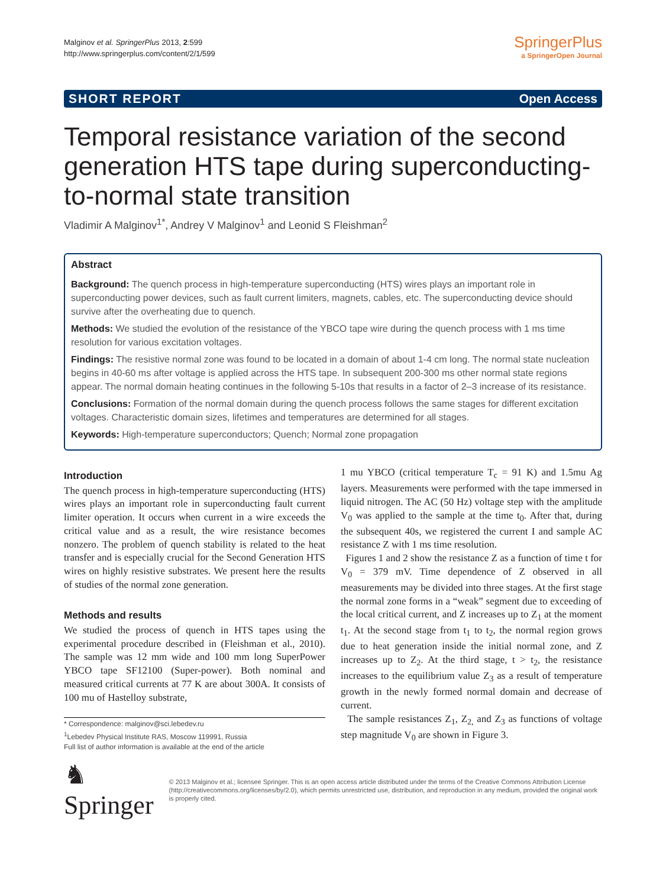Malginov et al. SpringerPlus 2013, 2:599
http://www.springerplus.com/content/2/1/599
SpringerPlus
a SpringerOpen Journal
SHORT REPORT Open Access
Temporal resistance variation of the second generation HTS tape during superconducting-to-normal state transition
Vladimir A Malginov<sup>1*</sup>, Andrey V Malginov<sup>1</sup> and Leonid S Fleishman<sup>2</sup>
Abstract
Background: The quench process in high-temperature superconducting (HTS) wires plays an important role in superconducting power devices, such as fault current limiters, magnets, cables, etc. The superconducting device should survive after the overheating due to quench.
Methods: We studied the evolution of the resistance of the YBCO tape wire during the quench process with 1 ms time resolution for various excitation voltages.
Findings: The resistive normal zone was found to be located in a domain of about 1-4 cm long. The normal state nucleation begins in 40-60 ms after voltage is applied across the HTS tape. In subsequent 200-300 ms other normal state regions appear. The normal domain heating continues in the following 5-10s that results in a factor of 2–3 increase of its resistance.
Conclusions: Formation of the normal domain during the quench process follows the same stages for different excitation voltages. Characteristic domain sizes, lifetimes and temperatures are determined for all stages.
Keywords: High-temperature superconductors; Quench; Normal zone propagation
Introduction
The quench process in high-temperature superconducting (HTS) wires plays an important role in superconducting fault current limiter operation. It occurs when current in a wire exceeds the critical value and as a result, the wire resistance becomes nonzero. The problem of quench stability is related to the heat transfer and is especially crucial for the Second Generation HTS wires on highly resistive substrates. We present here the results of studies of the normal zone generation.
Methods and results
We studied the process of quench in HTS tapes using the experimental procedure described in (Fleishman et al., 2010). The sample was 12 mm wide and 100 mm long SuperPower YBCO tape SF12100 (Super-power). Both nominal and measured critical currents at 77 K are about 300A. It consists of 100 mu of Hastelloy substrate,
* Correspondence: malginov@sci.lebedev.ru
<sup>1</sup> Lebedev Physical Institute RAS, Moscow 119991, Russia
Full list of author information is available at the end of the article
1 mu YBCO (critical temperature T<sub>c</sub> = 91 K) and 1.5mu Ag layers. Measurements were performed with the tape immersed in liquid nitrogen. The AC (50 Hz) voltage step with the amplitude V<sub>0</sub> was applied to the sample at the time t<sub>0</sub>. After that, during the subsequent 40s, we registered the current I and sample AC resistance Z with 1 ms time resolution.
Figures 1 and 2 show the resistance Z as a function of time t for V<sub>0</sub> = 379 mV. Time dependence of Z observed in all measurements may be divided into three stages. At the first stage the normal zone forms in a “weak” segment due to exceeding of the local critical current, and Z increases up to Z<sub>1</sub> at the moment t<sub>1</sub>. At the second stage from t<sub>1</sub> to t<sub>2</sub>, the normal region grows due to heat generation inside the initial normal zone, and Z increases up to Z<sub>2</sub>. At the third stage, t > t<sub>2</sub>, the resistance increases to the equilibrium value Z<sub>3</sub> as a result of temperature growth in the newly formed normal domain and decrease of current.
The sample resistances Z<sub>1</sub>, Z<sub>2,</sub> and Z<sub>3</sub> as functions of voltage step magnitude V<sub>0</sub> are shown in Figure 3.
♞ Springer
© 2013 Malginov et al.; licensee Springer. This is an open access article distributed under the terms of the Creative Commons Attribution License (http://creativecommons.org/licenses/by/2.0), which permits unrestricted use, distribution, and reproduction in any medium, provided the original work is properly cited.